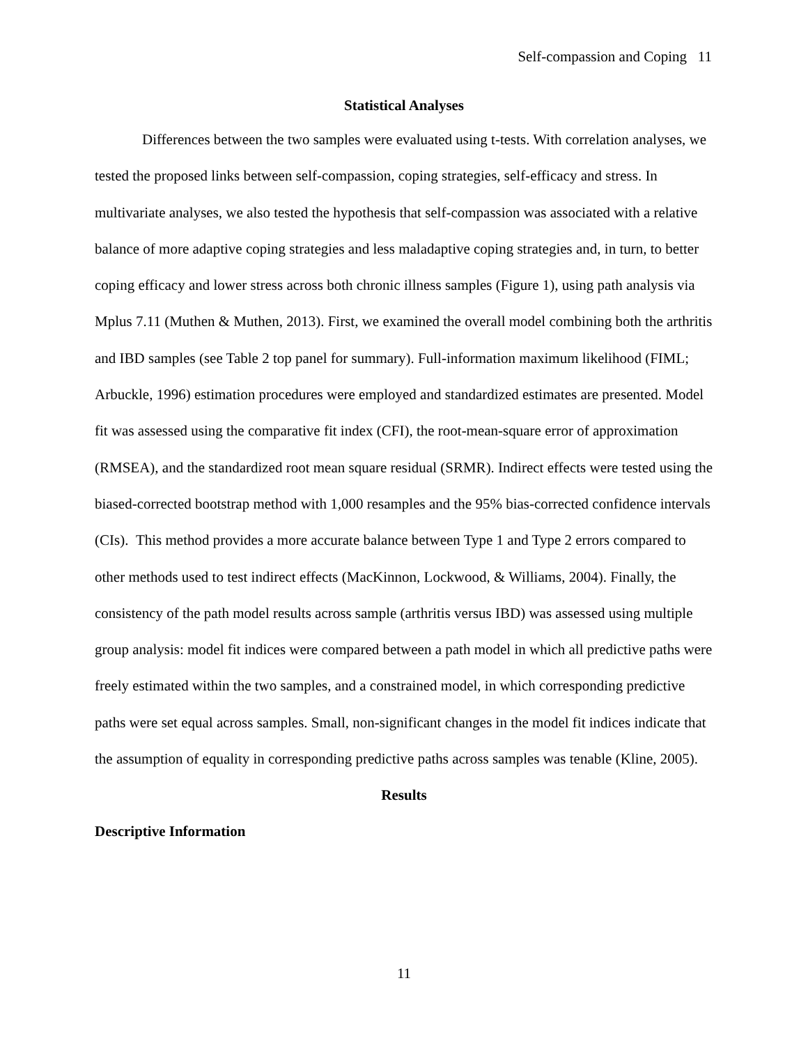Self-compassion and Coping 11
Statistical Analyses
Differences between the two samples were evaluated using t-tests. With correlation analyses, we tested the proposed links between self-compassion, coping strategies, self-efficacy and stress. In multivariate analyses, we also tested the hypothesis that self-compassion was associated with a relative balance of more adaptive coping strategies and less maladaptive coping strategies and, in turn, to better coping efficacy and lower stress across both chronic illness samples (Figure 1), using path analysis via Mplus 7.11 (Muthen & Muthen, 2013). First, we examined the overall model combining both the arthritis and IBD samples (see Table 2 top panel for summary). Full-information maximum likelihood (FIML; Arbuckle, 1996) estimation procedures were employed and standardized estimates are presented. Model fit was assessed using the comparative fit index (CFI), the root-mean-square error of approximation (RMSEA), and the standardized root mean square residual (SRMR). Indirect effects were tested using the biased-corrected bootstrap method with 1,000 resamples and the 95% bias-corrected confidence intervals (CIs). This method provides a more accurate balance between Type 1 and Type 2 errors compared to other methods used to test indirect effects (MacKinnon, Lockwood, & Williams, 2004). Finally, the consistency of the path model results across sample (arthritis versus IBD) was assessed using multiple group analysis: model fit indices were compared between a path model in which all predictive paths were freely estimated within the two samples, and a constrained model, in which corresponding predictive paths were set equal across samples. Small, non-significant changes in the model fit indices indicate that the assumption of equality in corresponding predictive paths across samples was tenable (Kline, 2005).
Results
Descriptive Information
11